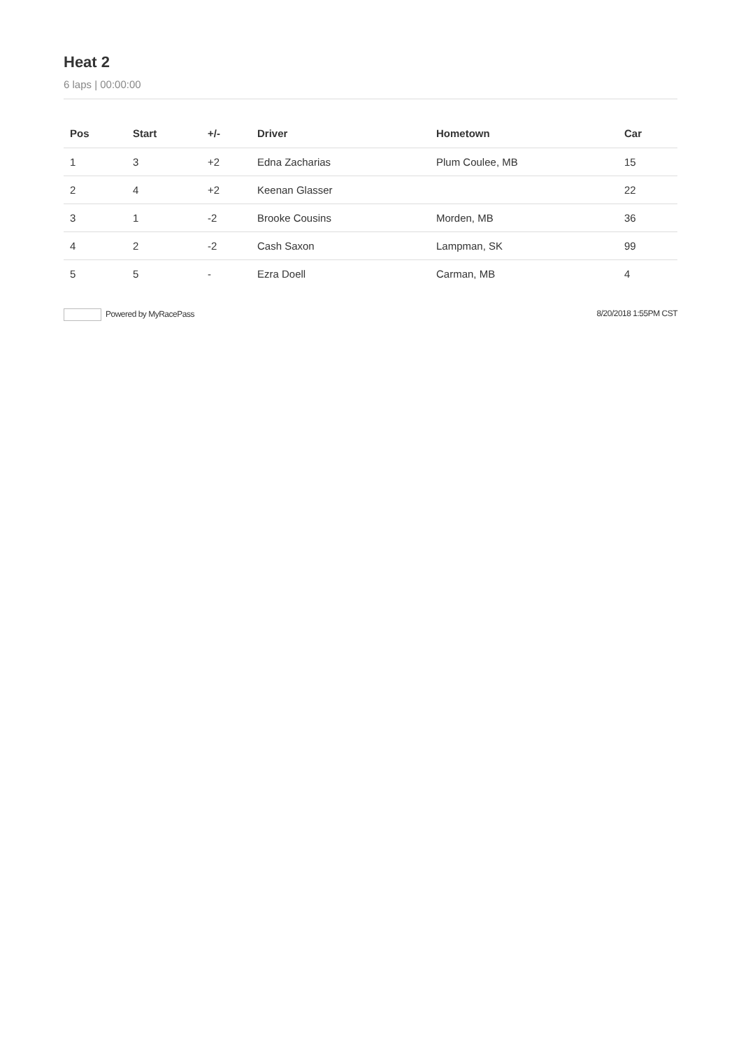Heat 2
6 laps | 00:00:00
| Pos | Start | +/- | Driver | Hometown | Car |
| --- | --- | --- | --- | --- | --- |
| 1 | 3 | +2 | Edna Zacharias | Plum Coulee, MB | 15 |
| 2 | 4 | +2 | Keenan Glasser | | 22 |
| 3 | 1 | -2 | Brooke Cousins | Morden, MB | 36 |
| 4 | 2 | -2 | Cash Saxon | Lampman, SK | 99 |
| 5 | 5 | - | Ezra Doell | Carman, MB | 4 |
Powered by MyRacePass 8/20/2018 1:55PM CST